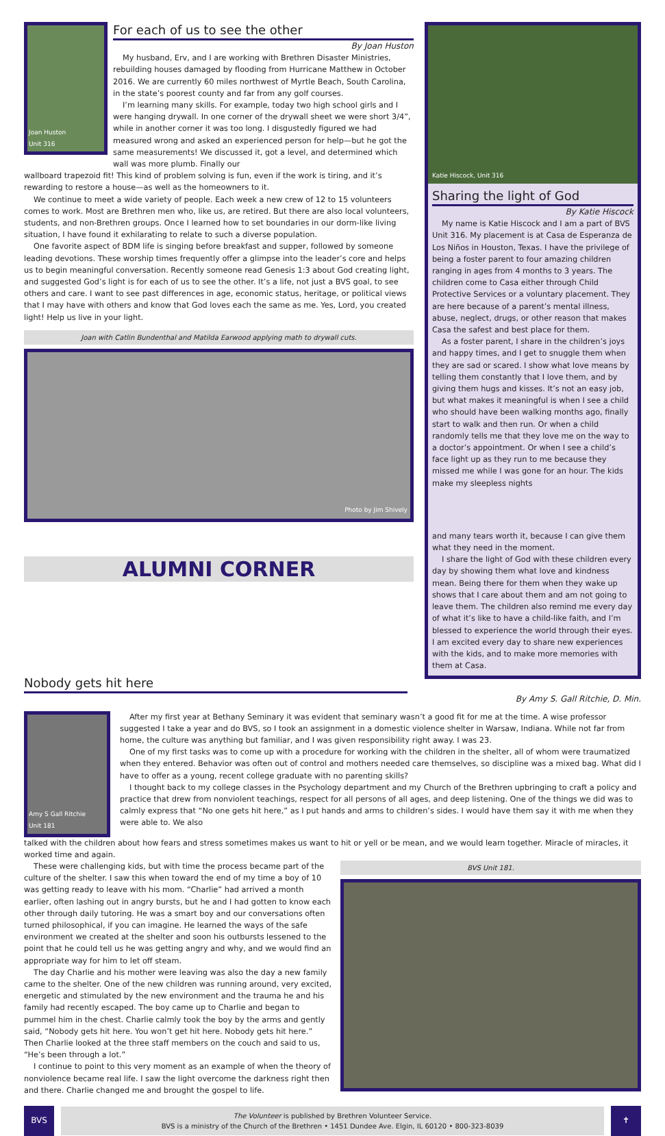Joan Huston
Unit 316
For each of us to see the other
By Joan Huston
My husband, Erv, and I are working with Brethren Disaster Ministries, rebuilding houses damaged by flooding from Hurricane Matthew in October 2016. We are currently 60 miles northwest of Myrtle Beach, South Carolina, in the state’s poorest county and far from any golf courses.
I’m learning many skills. For example, today two high school girls and I were hanging drywall. In one corner of the drywall sheet we were short 3/4”, while in another corner it was too long. I disgustedly figured we had measured wrong and asked an experienced person for help—but he got the same measurements! We discussed it, got a level, and determined which wall was more plumb. Finally our
wallboard trapezoid fit! This kind of problem solving is fun, even if the work is tiring, and it’s rewarding to restore a house—as well as the homeowners to it.
We continue to meet a wide variety of people. Each week a new crew of 12 to 15 volunteers comes to work. Most are Brethren men who, like us, are retired. But there are also local volunteers, students, and non-Brethren groups. Once I learned how to set boundaries in our dorm-like living situation, I have found it exhilarating to relate to such a diverse population.
One favorite aspect of BDM life is singing before breakfast and supper, followed by someone leading devotions. These worship times frequently offer a glimpse into the leader’s core and helps us to begin meaningful conversation. Recently someone read Genesis 1:3 about God creating light, and suggested God’s light is for each of us to see the other. It’s a life, not just a BVS goal, to see others and care. I want to see past differences in age, economic status, heritage, or political views that I may have with others and know that God loves each the same as me. Yes, Lord, you created light! Help us live in your light.
Joan with Catlin Bundenthal and Matilda Earwood applying math to drywall cuts.
Photo by Jim Shively
ALUMNI CORNER
Katie Hiscock, Unit 316
Sharing the light of God
By Katie Hiscock
My name is Katie Hiscock and I am a part of BVS Unit 316. My placement is at Casa de Esperanza de Los Niños in Houston, Texas. I have the privilege of being a foster parent to four amazing children ranging in ages from 4 months to 3 years. The children come to Casa either through Child Protective Services or a voluntary placement. They are here because of a parent’s mental illness, abuse, neglect, drugs, or other reason that makes Casa the safest and best place for them.
As a foster parent, I share in the children’s joys and happy times, and I get to snuggle them when they are sad or scared. I show what love means by telling them constantly that I love them, and by giving them hugs and kisses. It’s not an easy job, but what makes it meaningful is when I see a child who should have been walking months ago, finally start to walk and then run. Or when a child randomly tells me that they love me on the way to a doctor’s appointment. Or when I see a child’s face light up as they run to me because they missed me while I was gone for an hour. The kids make my sleepless nights
and many tears worth it, because I can give them what they need in the moment.
I share the light of God with these children every day by showing them what love and kindness mean. Being there for them when they wake up shows that I care about them and am not going to leave them. The children also remind me every day of what it’s like to have a child-like faith, and I’m blessed to experience the world through their eyes. I am excited every day to share new experiences with the kids, and to make more memories with them at Casa.
Nobody gets hit here
By Amy S. Gall Ritchie, D. Min.
Amy S Gall Ritchie
Unit 181
After my first year at Bethany Seminary it was evident that seminary wasn’t a good fit for me at the time. A wise professor suggested I take a year and do BVS, so I took an assignment in a domestic violence shelter in Warsaw, Indiana. While not far from home, the culture was anything but familiar, and I was given responsibility right away. I was 23.
One of my first tasks was to come up with a procedure for working with the children in the shelter, all of whom were traumatized when they entered. Behavior was often out of control and mothers needed care themselves, so discipline was a mixed bag. What did I have to offer as a young, recent college graduate with no parenting skills?
I thought back to my college classes in the Psychology department and my Church of the Brethren upbringing to craft a policy and practice that drew from nonviolent teachings, respect for all persons of all ages, and deep listening. One of the things we did was to calmly express that “No one gets hit here,” as I put hands and arms to children’s sides. I would have them say it with me when they were able to. We also
talked with the children about how fears and stress sometimes makes us want to hit or yell or be mean, and we would learn together. Miracle of miracles, it worked time and again.
These were challenging kids, but with time the process became part of the culture of the shelter. I saw this when toward the end of my time a boy of 10 was getting ready to leave with his mom. “Charlie” had arrived a month earlier, often lashing out in angry bursts, but he and I had gotten to know each other through daily tutoring. He was a smart boy and our conversations often turned philosophical, if you can imagine. He learned the ways of the safe environment we created at the shelter and soon his outbursts lessened to the point that he could tell us he was getting angry and why, and we would find an appropriate way for him to let off steam.
The day Charlie and his mother were leaving was also the day a new family came to the shelter. One of the new children was running around, very excited, energetic and stimulated by the new environment and the trauma he and his family had recently escaped. The boy came up to Charlie and began to pummel him in the chest. Charlie calmly took the boy by the arms and gently said, “Nobody gets hit here. You won’t get hit here. Nobody gets hit here.” Then Charlie looked at the three staff members on the couch and said to us, “He’s been through a lot.”
I continue to point to this very moment as an example of when the theory of nonviolence became real life. I saw the light overcome the darkness right then and there. Charlie changed me and brought the gospel to life.
BVS Unit 181.
BVS
The Volunteer is published by Brethren Volunteer Service.
BVS is a ministry of the Church of the Brethren • 1451 Dundee Ave. Elgin, IL 60120 • 800-323-8039
✝